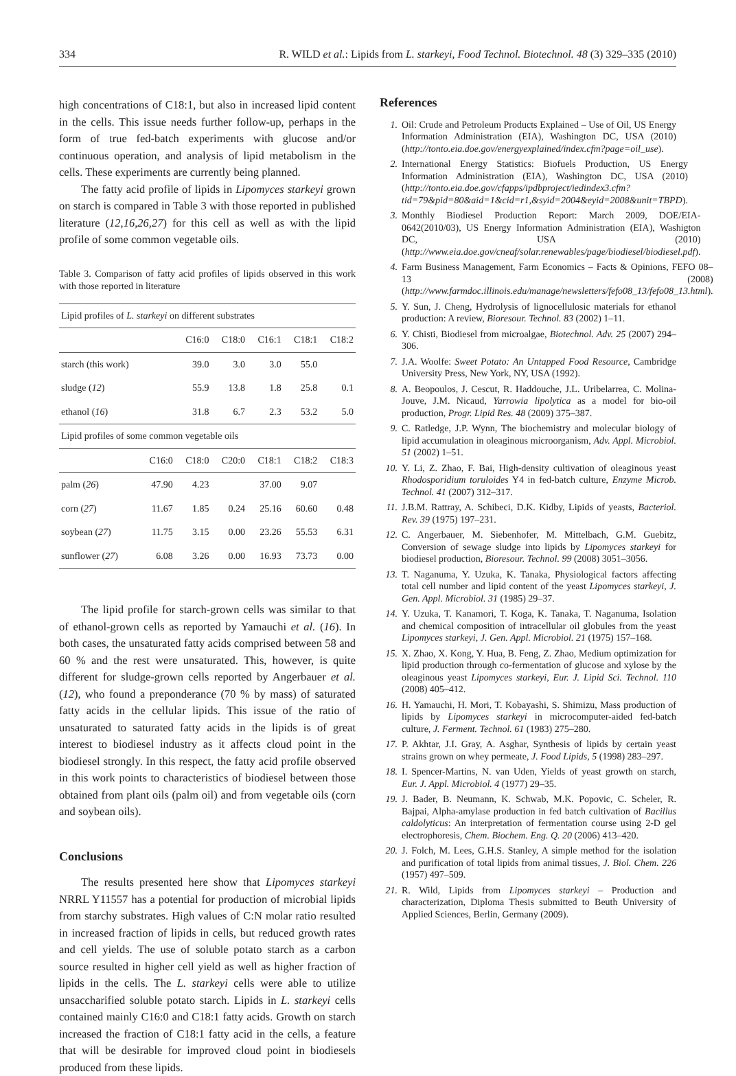334 R. WILD et al.: Lipids from L. starkeyi, Food Technol. Biotechnol. 48 (3) 329–335 (2010)
high concentrations of C18:1, but also in increased lipid content in the cells. This issue needs further follow-up, perhaps in the form of true fed-batch experiments with glucose and/or continuous operation, and analysis of lipid metabolism in the cells. These experiments are currently being planned.
The fatty acid profile of lipids in Lipomyces starkeyi grown on starch is compared in Table 3 with those reported in published literature (12,16,26,27) for this cell as well as with the lipid profile of some common vegetable oils.
Table 3. Comparison of fatty acid profiles of lipids observed in this work with those reported in literature
| Lipid profiles of L. starkeyi on different substrates | | | | | | |
| | | C16:0 | C18:0 | C16:1 | C18:1 | C18:2 |
| starch (this work) | | 39.0 | 3.0 | 3.0 | 55.0 | |
| sludge ( 12 ) | | 55.9 | 13.8 | 1.8 | 25.8 | 0.1 |
| ethanol ( 16 ) | | 31.8 | 6.7 | 2.3 | 53.2 | 5.0 |
| Lipid profiles of some common vegetable oils | | | | | | |
| | C16:0 | C18:0 | C20:0 | C18:1 | C18:2 | C18:3 |
| palm ( 26 ) | 47.90 | 4.23 | | 37.00 | 9.07 | |
| corn ( 27 ) | 11.67 | 1.85 | 0.24 | 25.16 | 60.60 | 0.48 |
| soybean ( 27 ) | 11.75 | 3.15 | 0.00 | 23.26 | 55.53 | 6.31 |
| sunflower ( 27 ) | 6.08 | 3.26 | 0.00 | 16.93 | 73.73 | 0.00 |
The lipid profile for starch-grown cells was similar to that of ethanol-grown cells as reported by Yamauchi et al. (16). In both cases, the unsaturated fatty acids comprised between 58 and 60 % and the rest were unsaturated. This, however, is quite different for sludge-grown cells reported by Angerbauer et al. (12), who found a preponderance (70 % by mass) of saturated fatty acids in the cellular lipids. This issue of the ratio of unsaturated to saturated fatty acids in the lipids is of great interest to biodiesel industry as it affects cloud point in the biodiesel strongly. In this respect, the fatty acid profile observed in this work points to characteristics of biodiesel between those obtained from plant oils (palm oil) and from vegetable oils (corn and soybean oils).
Conclusions
The results presented here show that Lipomyces starkeyi NRRL Y11557 has a potential for production of microbial lipids from starchy substrates. High values of C:N molar ratio resulted in increased fraction of lipids in cells, but reduced growth rates and cell yields. The use of soluble potato starch as a carbon source resulted in higher cell yield as well as higher fraction of lipids in the cells. The L. starkeyi cells were able to utilize unsaccharified soluble potato starch. Lipids in L. starkeyi cells contained mainly C16:0 and C18:1 fatty acids. Growth on starch increased the fraction of C18:1 fatty acid in the cells, a feature that will be desirable for improved cloud point in biodiesels produced from these lipids.
References
1. Oil: Crude and Petroleum Products Explained – Use of Oil, US Energy Information Administration (EIA), Washington DC, USA (2010) (http://tonto.eia.doe.gov/energyexplained/index.cfm?page=oil_use).
2. International Energy Statistics: Biofuels Production, US Energy Information Administration (EIA), Washington DC, USA (2010) (http://tonto.eia.doe.gov/cfapps/ipdbproject/iedindex3.cfm?tid=79&pid=80&aid=1&cid=r1,&syid=2004&eyid=2008&unit=TBPD).
3. Monthly Biodiesel Production Report: March 2009, DOE/EIA-0642(2010/03), US Energy Information Administration (EIA), Washigton DC, USA (2010) (http://www.eia.doe.gov/cneaf/solar.renewables/page/biodiesel/biodiesel.pdf).
4. Farm Business Management, Farm Economics – Facts & Opinions, FEFO 08–13 (2008) (http://www.farmdoc.illinois.edu/manage/newsletters/fefo08_13/fefo08_13.html).
5. Y. Sun, J. Cheng, Hydrolysis of lignocellulosic materials for ethanol production: A review, Bioresour. Technol. 83 (2002) 1–11.
6. Y. Chisti, Biodiesel from microalgae, Biotechnol. Adv. 25 (2007) 294–306.
7. J.A. Woolfe: Sweet Potato: An Untapped Food Resource, Cambridge University Press, New York, NY, USA (1992).
8. A. Beopoulos, J. Cescut, R. Haddouche, J.L. Uribelarrea, C. Molina-Jouve, J.M. Nicaud, Yarrowia lipolytica as a model for bio-oil production, Progr. Lipid Res. 48 (2009) 375–387.
9. C. Ratledge, J.P. Wynn, The biochemistry and molecular biology of lipid accumulation in oleaginous microorganism, Adv. Appl. Microbiol. 51 (2002) 1–51.
10. Y. Li, Z. Zhao, F. Bai, High-density cultivation of oleaginous yeast Rhodosporidium toruloides Y4 in fed-batch culture, Enzyme Microb. Technol. 41 (2007) 312–317.
11. J.B.M. Rattray, A. Schibeci, D.K. Kidby, Lipids of yeasts, Bacteriol. Rev. 39 (1975) 197–231.
12. C. Angerbauer, M. Siebenhofer, M. Mittelbach, G.M. Guebitz, Conversion of sewage sludge into lipids by Lipomyces starkeyi for biodiesel production, Bioresour. Technol. 99 (2008) 3051–3056.
13. T. Naganuma, Y. Uzuka, K. Tanaka, Physiological factors affecting total cell number and lipid content of the yeast Lipomyces starkeyi, J. Gen. Appl. Microbiol. 31 (1985) 29–37.
14. Y. Uzuka, T. Kanamori, T. Koga, K. Tanaka, T. Naganuma, Isolation and chemical composition of intracellular oil globules from the yeast Lipomyces starkeyi, J. Gen. Appl. Microbiol. 21 (1975) 157–168.
15. X. Zhao, X. Kong, Y. Hua, B. Feng, Z. Zhao, Medium optimization for lipid production through co-fermentation of glucose and xylose by the oleaginous yeast Lipomyces starkeyi, Eur. J. Lipid Sci. Technol. 110 (2008) 405–412.
16. H. Yamauchi, H. Mori, T. Kobayashi, S. Shimizu, Mass production of lipids by Lipomyces starkeyi in microcomputer-aided fed-batch culture, J. Ferment. Technol. 61 (1983) 275–280.
17. P. Akhtar, J.I. Gray, A. Asghar, Synthesis of lipids by certain yeast strains grown on whey permeate, J. Food Lipids, 5 (1998) 283–297.
18. I. Spencer-Martins, N. van Uden, Yields of yeast growth on starch, Eur. J. Appl. Microbiol. 4 (1977) 29–35.
19. J. Bader, B. Neumann, K. Schwab, M.K. Popovic, C. Scheler, R. Bajpai, Alpha-amylase production in fed batch cultivation of Bacillus caldolyticus: An interpretation of fermentation course using 2-D gel electrophoresis, Chem. Biochem. Eng. Q. 20 (2006) 413–420.
20. J. Folch, M. Lees, G.H.S. Stanley, A simple method for the isolation and purification of total lipids from animal tissues, J. Biol. Chem. 226 (1957) 497–509.
21. R. Wild, Lipids from Lipomyces starkeyi – Production and characterization, Diploma Thesis submitted to Beuth University of Applied Sciences, Berlin, Germany (2009).